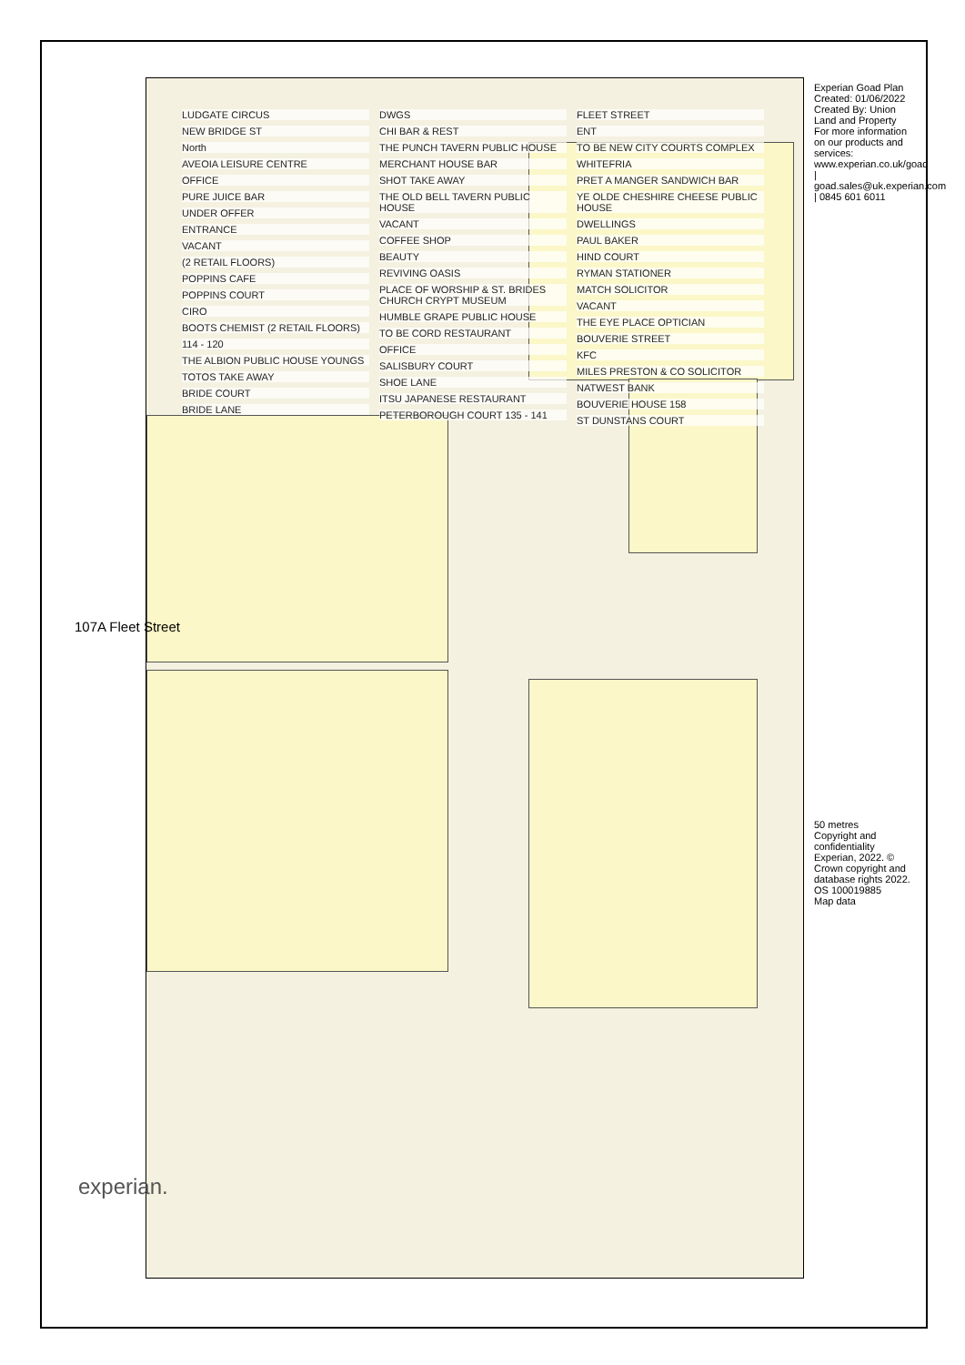107A Fleet Street
LUDGATE CIRCUS
NEW BRIDGE ST
North
AVEOIA LEISURE CENTRE
OFFICE
PURE JUICE BAR
UNDER OFFER
ENTRANCE
VACANT
(2 RETAIL FLOORS)
POPPINS CAFE
POPPINS COURT
CIRO
BOOTS CHEMIST (2 RETAIL FLOORS)
114 - 120
THE ALBION PUBLIC HOUSE YOUNGS
TOTOS TAKE AWAY
BRIDE COURT
BRIDE LANE
DWGS
CHI BAR & REST
THE PUNCH TAVERN PUBLIC HOUSE
MERCHANT HOUSE BAR
SHOT TAKE AWAY
THE OLD BELL TAVERN PUBLIC HOUSE
VACANT
COFFEE SHOP
BEAUTY
REVIVING OASIS
PLACE OF WORSHIP & ST. BRIDES CHURCH CRYPT MUSEUM
HUMBLE GRAPE PUBLIC HOUSE
TO BE CORD RESTAURANT
OFFICE
SALISBURY COURT
SHOE LANE
ITSU JAPANESE RESTAURANT
PETERBOROUGH COURT 135 - 141
FLEET STREET
ENT
TO BE NEW CITY COURTS COMPLEX
WHITEFRIA
PRET A MANGER SANDWICH BAR
YE OLDE CHESHIRE CHEESE PUBLIC HOUSE
DWELLINGS
PAUL BAKER
HIND COURT
RYMAN STATIONER
MATCH SOLICITOR
VACANT
THE EYE PLACE OPTICIAN
BOUVERIE STREET
KFC
MILES PRESTON & CO SOLICITOR
NATWEST BANK
BOUVERIE HOUSE 158
ST DUNSTANS COURT
experian.
Experian Goad Plan Created: 01/06/2022
Created By: Union Land and Property
For more information on our products and services:
www.experian.co.uk/goad | goad.sales@uk.experian.com | 0845 601 6011
50 metres
Copyright and confidentiality Experian, 2022. © Crown copyright and database rights 2022. OS 100019885
Map data